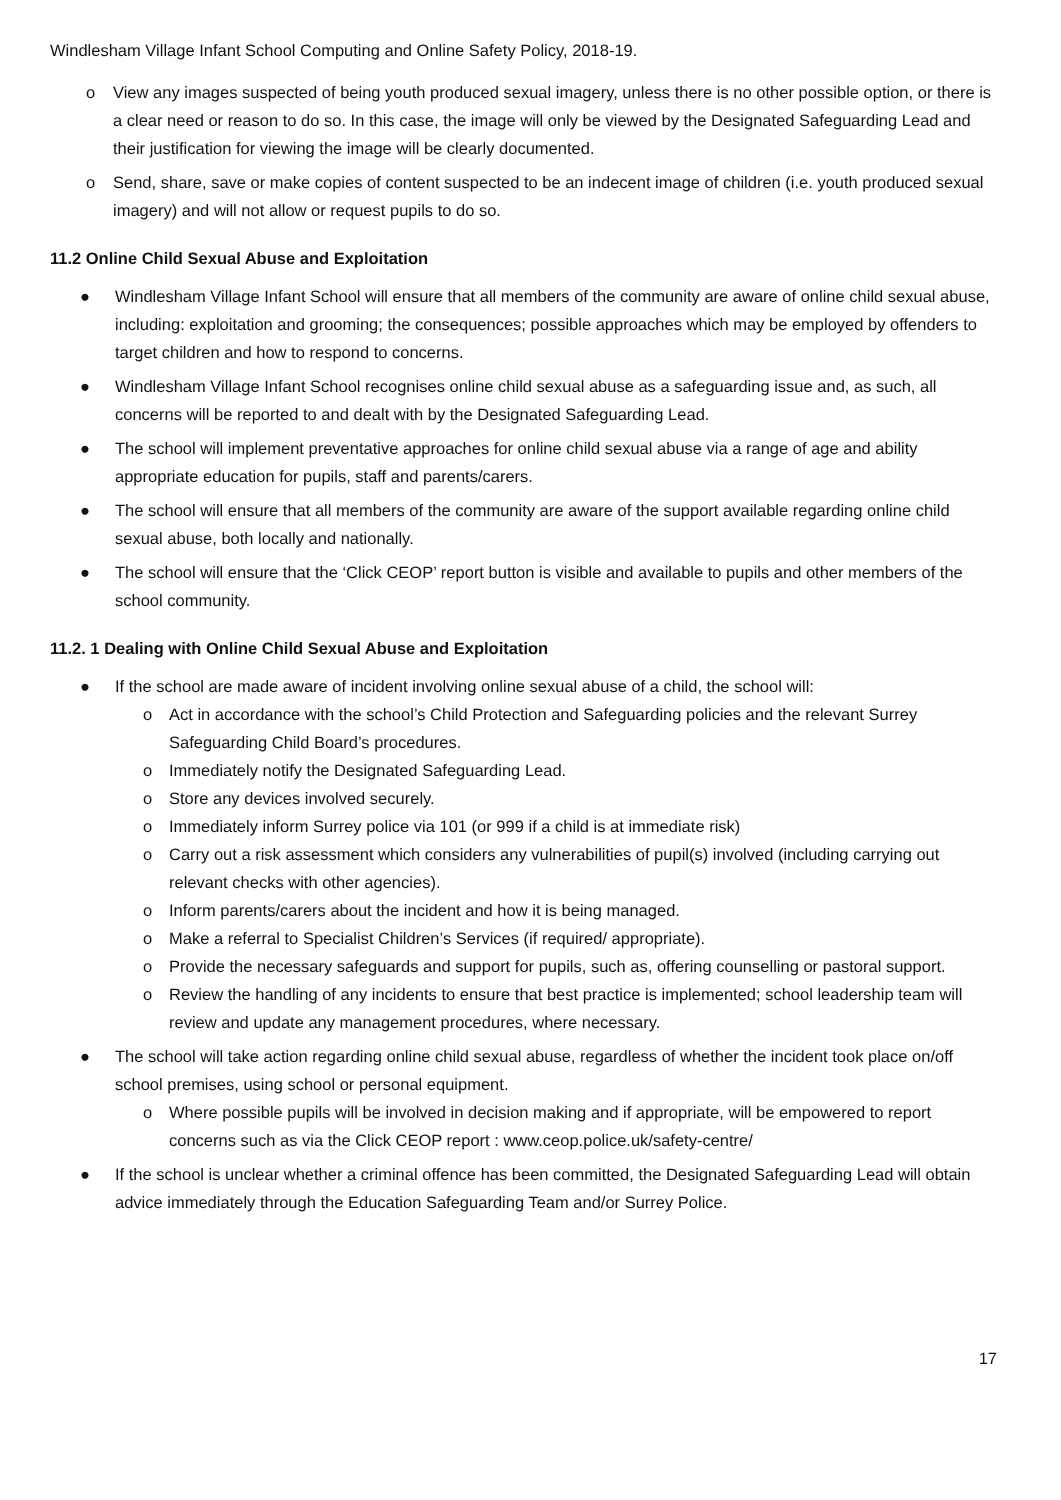Windlesham Village Infant School Computing and Online Safety Policy, 2018-19.
o View any images suspected of being youth produced sexual imagery, unless there is no other possible option, or there is a clear need or reason to do so. In this case, the image will only be viewed by the Designated Safeguarding Lead and their justification for viewing the image will be clearly documented.
o Send, share, save or make copies of content suspected to be an indecent image of children (i.e. youth produced sexual imagery) and will not allow or request pupils to do so.
11.2 Online Child Sexual Abuse and Exploitation
● Windlesham Village Infant School will ensure that all members of the community are aware of online child sexual abuse, including: exploitation and grooming; the consequences; possible approaches which may be employed by offenders to target children and how to respond to concerns.
● Windlesham Village Infant School recognises online child sexual abuse as a safeguarding issue and, as such, all concerns will be reported to and dealt with by the Designated Safeguarding Lead.
● The school will implement preventative approaches for online child sexual abuse via a range of age and ability appropriate education for pupils, staff and parents/carers.
● The school will ensure that all members of the community are aware of the support available regarding online child sexual abuse, both locally and nationally.
● The school will ensure that the ‘Click CEOP’ report button is visible and available to pupils and other members of the school community.
11.2. 1 Dealing with Online Child Sexual Abuse and Exploitation
● If the school are made aware of incident involving online sexual abuse of a child, the school will:
o Act in accordance with the school’s Child Protection and Safeguarding policies and the relevant Surrey Safeguarding Child Board’s procedures.
o Immediately notify the Designated Safeguarding Lead.
o Store any devices involved securely.
o Immediately inform Surrey police via 101 (or 999 if a child is at immediate risk)
o Carry out a risk assessment which considers any vulnerabilities of pupil(s) involved (including carrying out relevant checks with other agencies).
o Inform parents/carers about the incident and how it is being managed.
o Make a referral to Specialist Children’s Services (if required/ appropriate).
o Provide the necessary safeguards and support for pupils, such as, offering counselling or pastoral support.
o Review the handling of any incidents to ensure that best practice is implemented; school leadership team will review and update any management procedures, where necessary.
● The school will take action regarding online child sexual abuse, regardless of whether the incident took place on/off school premises, using school or personal equipment.
o Where possible pupils will be involved in decision making and if appropriate, will be empowered to report concerns such as via the Click CEOP report : www.ceop.police.uk/safety-centre/
● If the school is unclear whether a criminal offence has been committed, the Designated Safeguarding Lead will obtain advice immediately through the Education Safeguarding Team and/or Surrey Police.
17